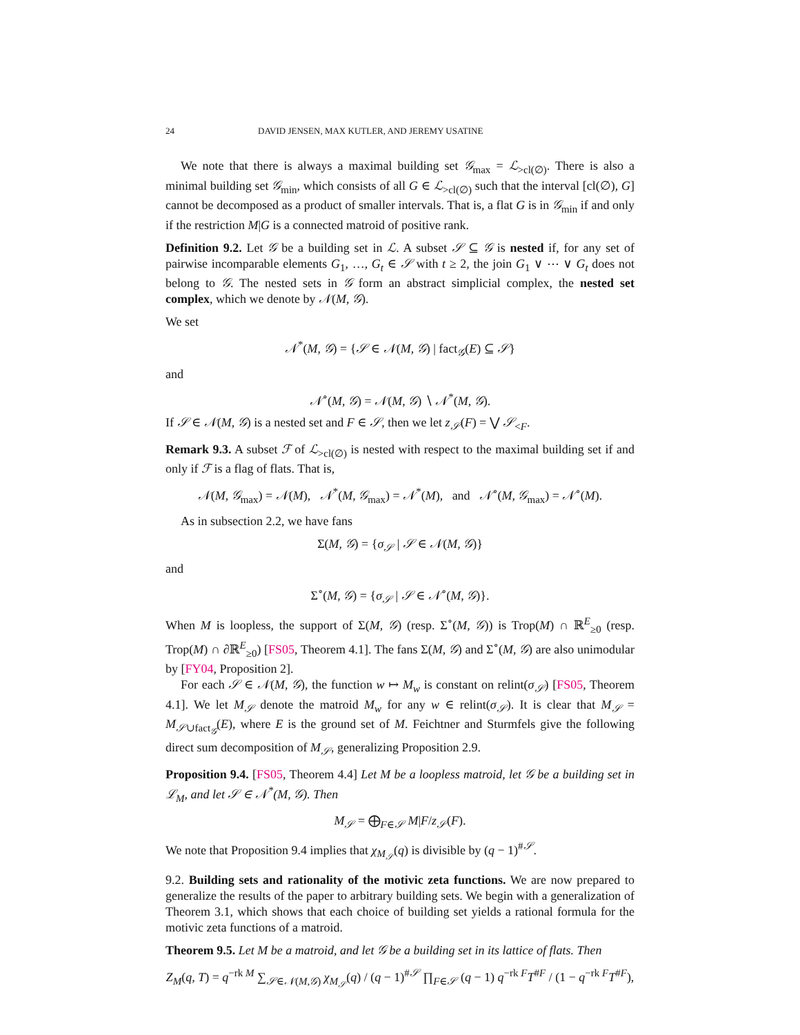24 DAVID JENSEN, MAX KUTLER, AND JEREMY USATINE
We note that there is always a maximal building set 𝒢<sub>max</sub> = ℒ<sub>>cl(∅)</sub>. There is also a minimal building set 𝒢<sub>min</sub>, which consists of all G ∈ ℒ<sub>>cl(∅)</sub> such that the interval [cl(∅), G] cannot be decomposed as a product of smaller intervals. That is, a flat G is in 𝒢<sub>min</sub> if and only if the restriction M|G is a connected matroid of positive rank.
Definition 9.2. Let 𝒢 be a building set in ℒ. A subset 𝒮 ⊆ 𝒢 is nested if, for any set of pairwise incomparable elements G<sub>1</sub>, …, G<sub>t</sub> ∈ 𝒮 with t ≥ 2, the join G<sub>1</sub> ∨ ⋯ ∨ G<sub>t</sub> does not belong to 𝒢. The nested sets in 𝒢 form an abstract simplicial complex, the nested set complex, which we denote by 𝒩(M, 𝒢).
We set
𝒩<sup>*</sup>(M, 𝒢) = {𝒮 ∈ 𝒩(M, 𝒢) | fact<sub>𝒢</sub>(E) ⊆ 𝒮}
and
𝒩<sup>∘</sup>(M, 𝒢) = 𝒩(M, 𝒢) ∖ 𝒩<sup>*</sup>(M, 𝒢).
If 𝒮 ∈ 𝒩(M, 𝒢) is a nested set and F ∈ 𝒮, then we let z<sub>𝒮</sub>(F) = ⋁ 𝒮<sub><F</sub>.
Remark 9.3. A subset ℱ of ℒ<sub>>cl(∅)</sub> is nested with respect to the maximal building set if and only if ℱ is a flag of flats. That is,
𝒩(M, 𝒢<sub>max</sub>) = 𝒩(M), 𝒩<sup>*</sup>(M, 𝒢<sub>max</sub>) = 𝒩<sup>*</sup>(M), and 𝒩<sup>∘</sup>(M, 𝒢<sub>max</sub>) = 𝒩<sup>∘</sup>(M).
As in subsection 2.2, we have fans
Σ(M, 𝒢) = {σ<sub>𝒮</sub> | 𝒮 ∈ 𝒩(M, 𝒢)}
and
Σ<sup>∘</sup>(M, 𝒢) = {σ<sub>𝒮</sub> | 𝒮 ∈ 𝒩<sup>∘</sup>(M, 𝒢)}.
When M is loopless, the support of Σ(M, 𝒢) (resp. Σ<sup>∘</sup>(M, 𝒢)) is Trop(M) ∩ ℝ<sup>E</sup><sub>≥0</sub> (resp. Trop(M) ∩ ∂ℝ<sup>E</sup><sub>≥0</sub>) [FS05, Theorem 4.1]. The fans Σ(M, 𝒢) and Σ<sup>∘</sup>(M, 𝒢) are also unimodular by [FY04, Proposition 2].
For each 𝒮 ∈ 𝒩(M, 𝒢), the function w ↦ M<sub>w</sub> is constant on relint(σ<sub>𝒮</sub>) [FS05, Theorem 4.1]. We let M<sub>𝒮</sub> denote the matroid M<sub>w</sub> for any w ∈ relint(σ<sub>𝒮</sub>). It is clear that M<sub>𝒮</sub> = M<sub>𝒮∪fact<sub>𝒢</sub></sub>(E), where E is the ground set of M. Feichtner and Sturmfels give the following direct sum decomposition of M<sub>𝒮</sub>, generalizing Proposition 2.9.
Proposition 9.4. [FS05, Theorem 4.4] Let M be a loopless matroid, let 𝒢 be a building set in ℒ<sub>M</sub>, and let 𝒮 ∈ 𝒩<sup>*</sup>(M, 𝒢). Then
M<sub>𝒮</sub> = ⨁<sub>F∈𝒮</sub> M|F/z<sub>𝒮</sub>(F).
We note that Proposition 9.4 implies that χ<sub>M<sub>𝒮</sub></sub>(q) is divisible by (q − 1)<sup>#𝒮</sup>.
9.2. Building sets and rationality of the motivic zeta functions. We are now prepared to generalize the results of the paper to arbitrary building sets. We begin with a generalization of Theorem 3.1, which shows that each choice of building set yields a rational formula for the motivic zeta functions of a matroid.
Theorem 9.5. Let M be a matroid, and let 𝒢 be a building set in its lattice of flats. Then
Z<sub>M</sub>(q, T) = q<sup>−rk M</sup> ∑<sub>𝒮∈𝒩(M,𝒢)</sub> χ<sub>M<sub>𝒮</sub></sub>(q) / (q − 1)<sup>#𝒮</sup> ∏<sub>F∈𝒮</sub> (q − 1) q<sup>−rk F</sup>T<sup>#F</sup> / (1 − q<sup>−rk F</sup>T<sup>#F</sup>),